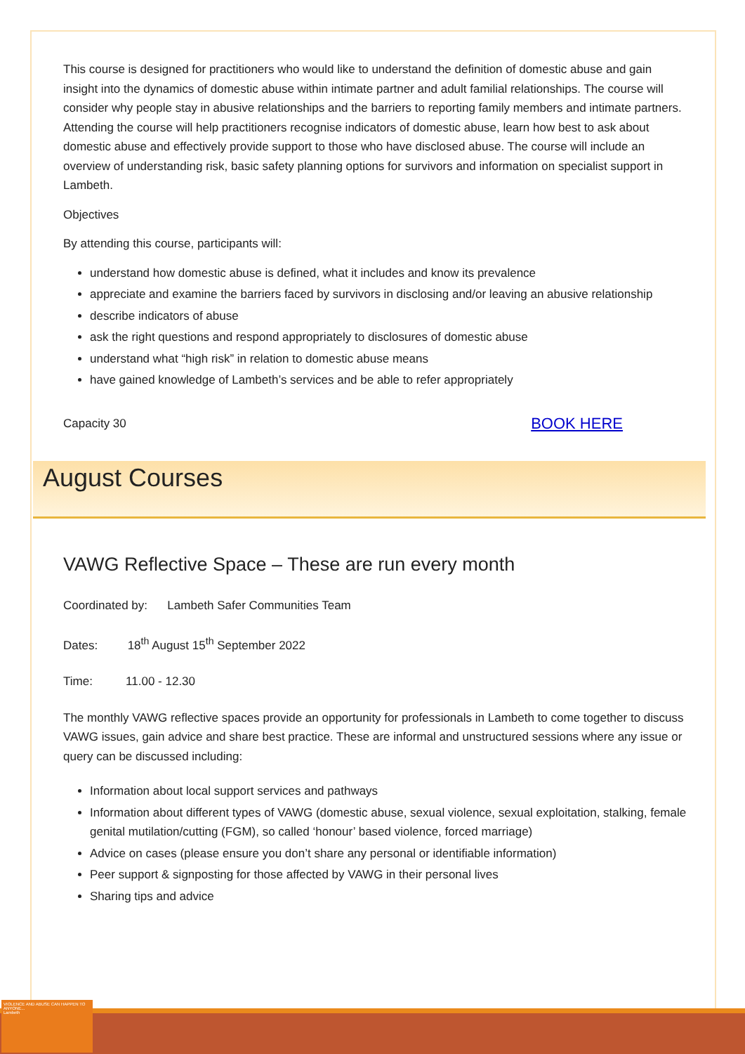This course is designed for practitioners who would like to understand the definition of domestic abuse and gain insight into the dynamics of domestic abuse within intimate partner and adult familial relationships. The course will consider why people stay in abusive relationships and the barriers to reporting family members and intimate partners. Attending the course will help practitioners recognise indicators of domestic abuse, learn how best to ask about domestic abuse and effectively provide support to those who have disclosed abuse. The course will include an overview of understanding risk, basic safety planning options for survivors and information on specialist support in Lambeth.
Objectives
By attending this course, participants will:
understand how domestic abuse is defined, what it includes and know its prevalence
appreciate and examine the barriers faced by survivors in disclosing and/or leaving an abusive relationship
describe indicators of abuse
ask the right questions and respond appropriately to disclosures of domestic abuse
understand what “high risk” in relation to domestic abuse means
have gained knowledge of Lambeth’s services and be able to refer appropriately
Capacity 30 BOOK HERE
August Courses
VAWG Reflective Space – These are run every month
Coordinated by: Lambeth Safer Communities Team
Dates: 18<sup>th</sup> August 15<sup>th</sup> September 2022
Time: 11.00 - 12.30
The monthly VAWG reflective spaces provide an opportunity for professionals in Lambeth to come together to discuss VAWG issues, gain advice and share best practice. These are informal and unstructured sessions where any issue or query can be discussed including:
Information about local support services and pathways
Information about different types of VAWG (domestic abuse, sexual violence, sexual exploitation, stalking, female genital mutilation/cutting (FGM), so called ‘honour’ based violence, forced marriage)
Advice on cases (please ensure you don’t share any personal or identifiable information)
Peer support & signposting for those affected by VAWG in their personal lives
Sharing tips and advice
VIOLENCE AND ABUSE CAN HAPPEN TO ANYONE...
Lambeth